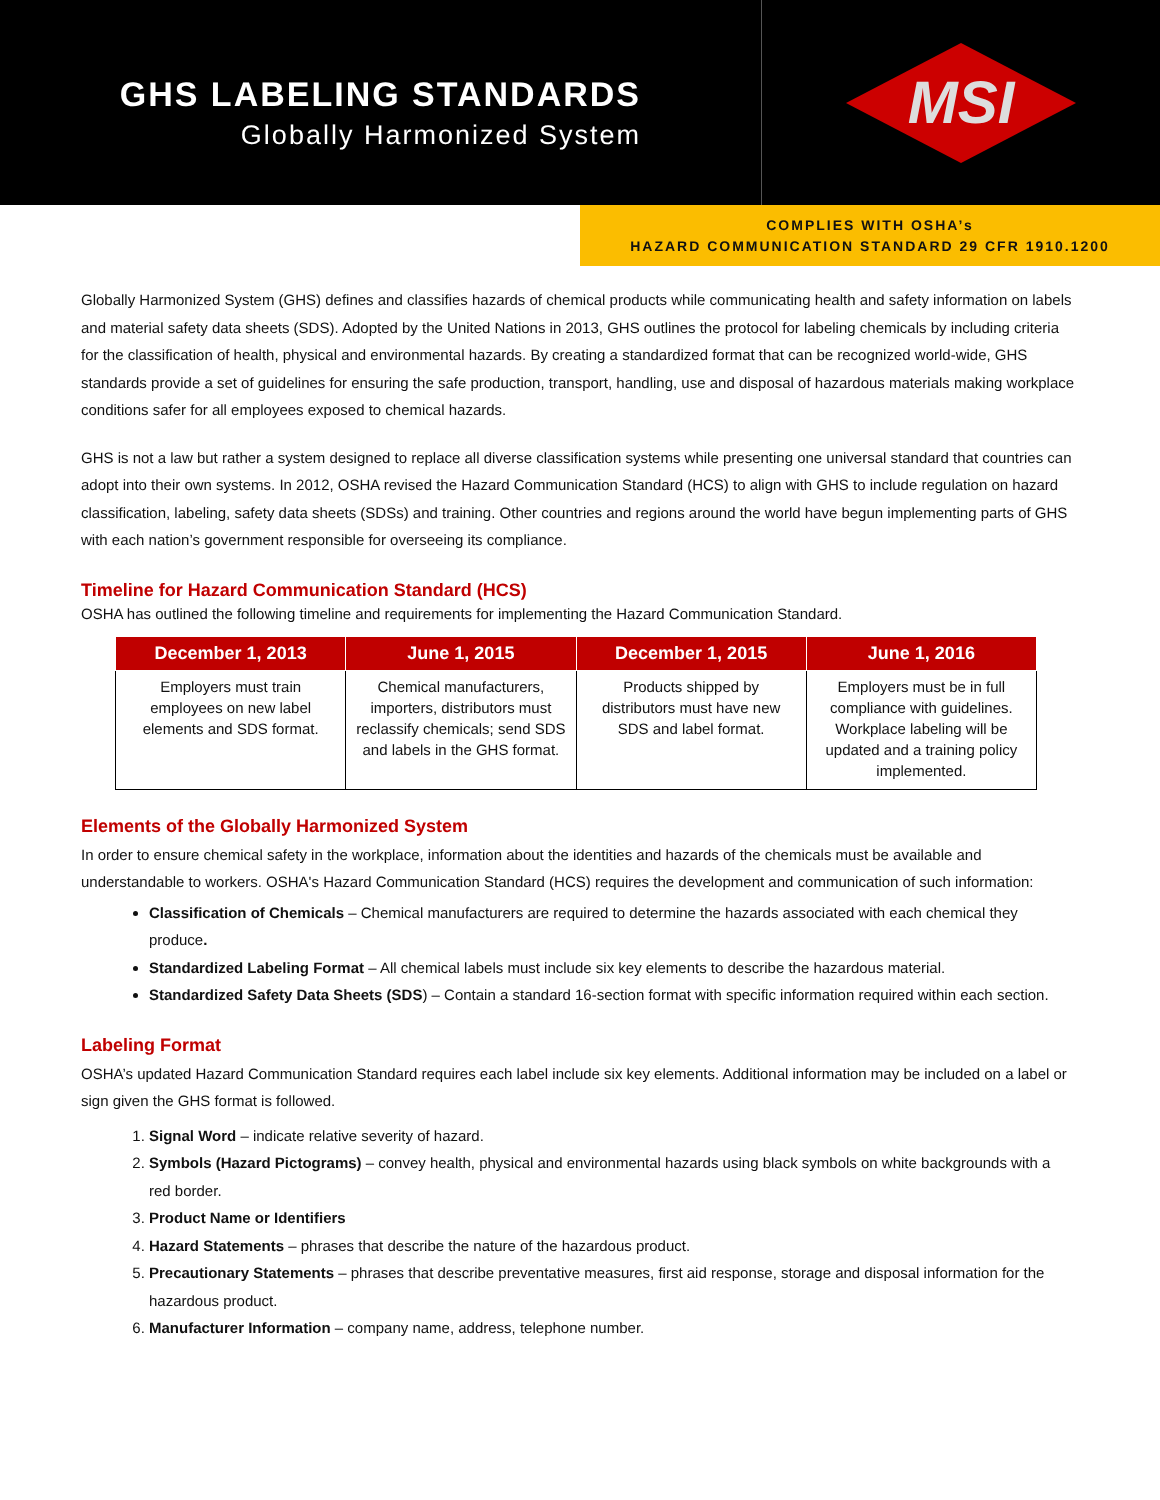GHS LABELING STANDARDS
Globally Harmonized System
MSI
COMPLIES WITH OSHA’s
HAZARD COMMUNICATION STANDARD 29 CFR 1910.1200
Globally Harmonized System (GHS) defines and classifies hazards of chemical products while communicating health and safety information on labels and material safety data sheets (SDS). Adopted by the United Nations in 2013, GHS outlines the protocol for labeling chemicals by including criteria for the classification of health, physical and environmental hazards. By creating a standardized format that can be recognized world-wide, GHS standards provide a set of guidelines for ensuring the safe production, transport, handling, use and disposal of hazardous materials making workplace conditions safer for all employees exposed to chemical hazards.
GHS is not a law but rather a system designed to replace all diverse classification systems while presenting one universal standard that countries can adopt into their own systems. In 2012, OSHA revised the Hazard Communication Standard (HCS) to align with GHS to include regulation on hazard classification, labeling, safety data sheets (SDSs) and training. Other countries and regions around the world have begun implementing parts of GHS with each nation’s government responsible for overseeing its compliance.
Timeline for Hazard Communication Standard (HCS)
OSHA has outlined the following timeline and requirements for implementing the Hazard Communication Standard.
| December 1, 2013 | June 1, 2015 | December 1, 2015 | June 1, 2016 |
| --- | --- | --- | --- |
| Employers must train employees on new label elements and SDS format. | Chemical manufacturers, importers, distributors must reclassify chemicals; send SDS and labels in the GHS format. | Products shipped by distributors must have new SDS and label format. | Employers must be in full compliance with guidelines. Workplace labeling will be updated and a training policy implemented. |
Elements of the Globally Harmonized System
In order to ensure chemical safety in the workplace, information about the identities and hazards of the chemicals must be available and understandable to workers. OSHA's Hazard Communication Standard (HCS) requires the development and communication of such information:
Classification of Chemicals – Chemical manufacturers are required to determine the hazards associated with each chemical they produce.
Standardized Labeling Format – All chemical labels must include six key elements to describe the hazardous material.
Standardized Safety Data Sheets (SDS) – Contain a standard 16-section format with specific information required within each section.
Labeling Format
OSHA’s updated Hazard Communication Standard requires each label include six key elements. Additional information may be included on a label or sign given the GHS format is followed.
1. Signal Word – indicate relative severity of hazard.
2. Symbols (Hazard Pictograms) – convey health, physical and environmental hazards using black symbols on white backgrounds with a red border.
3. Product Name or Identifiers
4. Hazard Statements – phrases that describe the nature of the hazardous product.
5. Precautionary Statements – phrases that describe preventative measures, first aid response, storage and disposal information for the hazardous product.
6. Manufacturer Information – company name, address, telephone number.